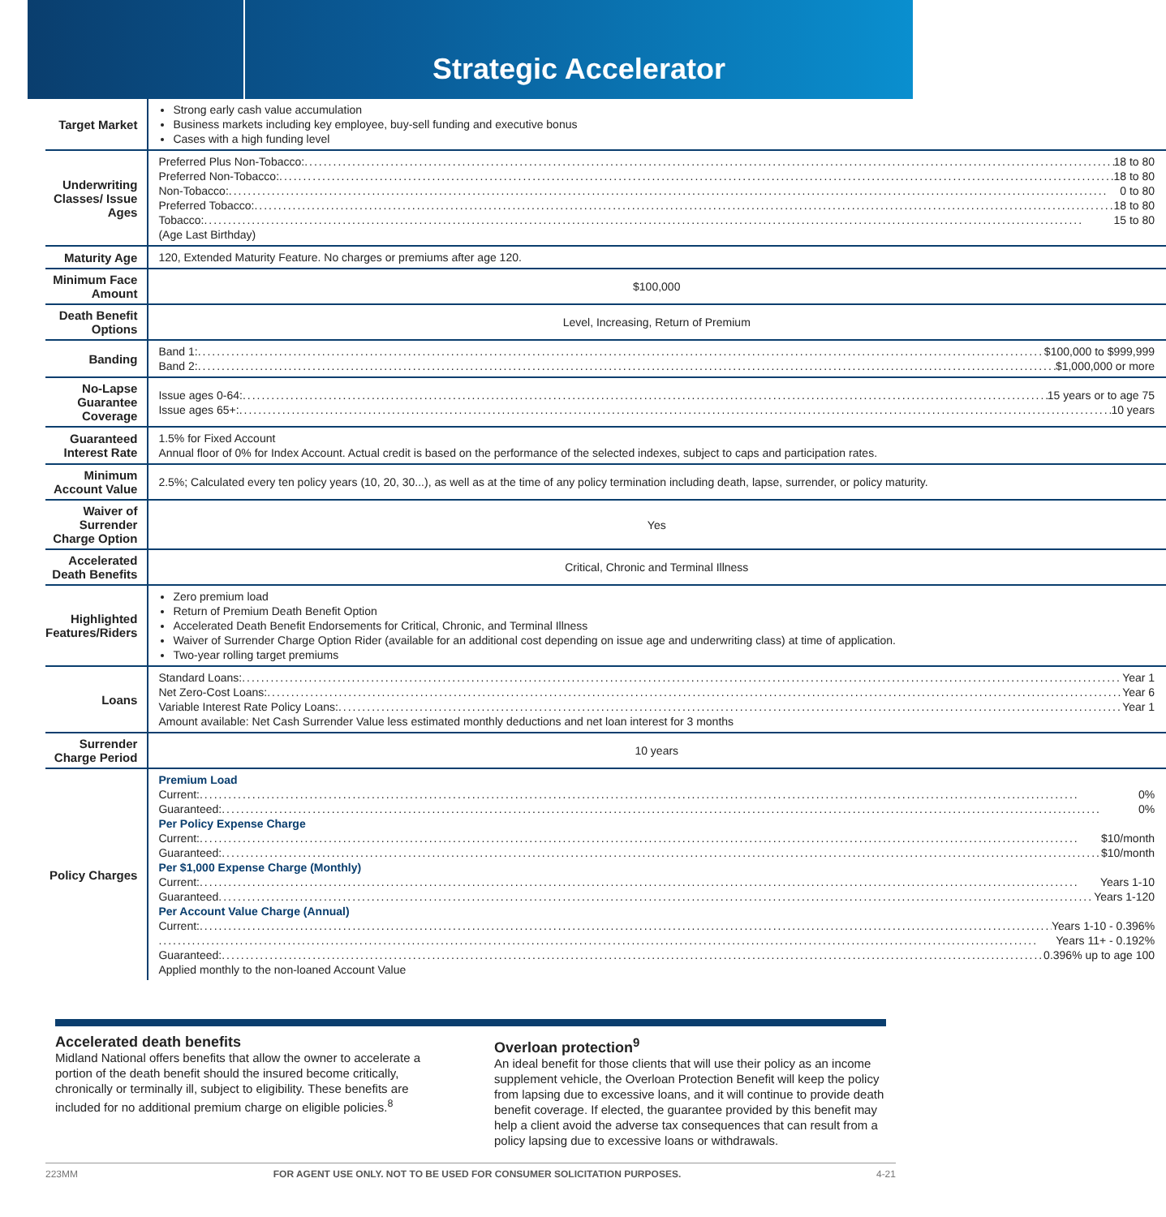Strategic Accelerator
| Target Market | Strong early cash value accumulation Business markets including key employee, buy-sell funding and executive bonus Cases with a high funding level |
| Underwriting Classes/ Issue Ages | Preferred Plus Non-Tobacco: 18 to 80 Preferred Non-Tobacco: 18 to 80 Non-Tobacco: 0 to 80 Preferred Tobacco: 18 to 80 Tobacco: 15 to 80 (Age Last Birthday) |
| Maturity Age | 120, Extended Maturity Feature. No charges or premiums after age 120. |
| Minimum Face Amount | $100,000 |
| Death Benefit Options | Level, Increasing, Return of Premium |
| Banding | Band 1: $100,000 to $999,999 Band 2: $1,000,000 or more |
| No-Lapse Guarantee Coverage | Issue ages 0-64: 15 years or to age 75 Issue ages 65+: 10 years |
| Guaranteed Interest Rate | 1.5% for Fixed Account Annual floor of 0% for Index Account. Actual credit is based on the performance of the selected indexes, subject to caps and participation rates. |
| Minimum Account Value | 2.5%; Calculated every ten policy years (10, 20, 30...), as well as at the time of any policy termination including death, lapse, surrender, or policy maturity. |
| Waiver of Surrender Charge Option | Yes |
| Accelerated Death Benefits | Critical, Chronic and Terminal Illness |
| Highlighted Features/Riders | Zero premium load Return of Premium Death Benefit Option Accelerated Death Benefit Endorsements for Critical, Chronic, and Terminal Illness Waiver of Surrender Charge Option Rider (available for an additional cost depending on issue age and underwriting class) at time of application. Two-year rolling target premiums |
| Loans | Standard Loans: Year 1 Net Zero-Cost Loans: Year 6 Variable Interest Rate Policy Loans: Year 1 Amount available: Net Cash Surrender Value less estimated monthly deductions and net loan interest for 3 months |
| Surrender Charge Period | 10 years |
| Policy Charges | Premium Load Current: 0% Guaranteed: 0% Per Policy Expense Charge Current: $10/month Guaranteed: $10/month Per $1,000 Expense Charge (Monthly) Current: Years 1-10 Guaranteed Years 1-120 Per Account Value Charge (Annual) Current: Years 1-10 - 0.396% Years 11+ - 0.192% Guaranteed: 0.396% up to age 100 Applied monthly to the non-loaned Account Value |
Accelerated death benefits
Midland National offers benefits that allow the owner to accelerate a portion of the death benefit should the insured become critically, chronically or terminally ill, subject to eligibility. These benefits are included for no additional premium charge on eligible policies.<sup>8</sup>
Overloan protection<sup>9</sup>
An ideal benefit for those clients that will use their policy as an income supplement vehicle, the Overloan Protection Benefit will keep the policy from lapsing due to excessive loans, and it will continue to provide death benefit coverage. If elected, the guarantee provided by this benefit may help a client avoid the adverse tax consequences that can result from a policy lapsing due to excessive loans or withdrawals.
223MM FOR AGENT USE ONLY. NOT TO BE USED FOR CONSUMER SOLICITATION PURPOSES. 4-21